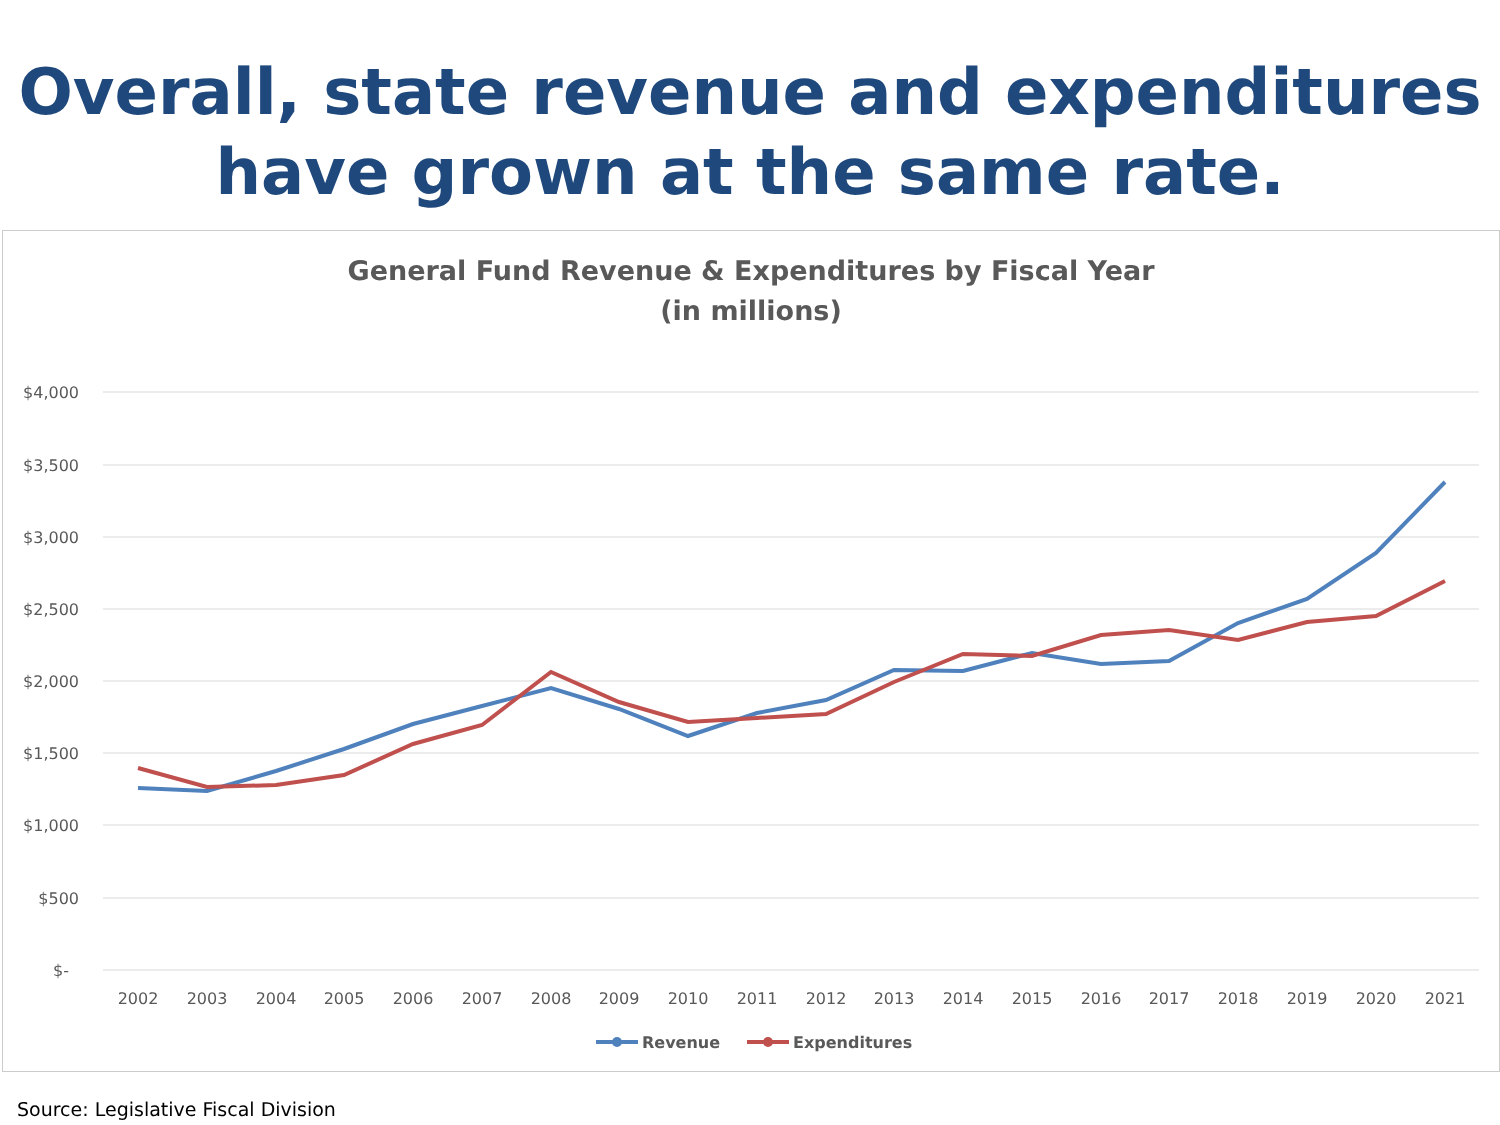Overall, state revenue and expenditures have grown at the same rate.
General Fund Revenue & Expenditures by Fiscal Year
(in millions)
$4,000
$3,500
$3,000
$2,500
$2,000
$1,500
$1,000
$500
$-
2002
2003
2004
2005
2006
2007
2008
2009
2010
2011
2012
2013
2014
2015
2016
2017
2018
2019
2020
2021
Revenue
Expenditures
Source: Legislative Fiscal Division